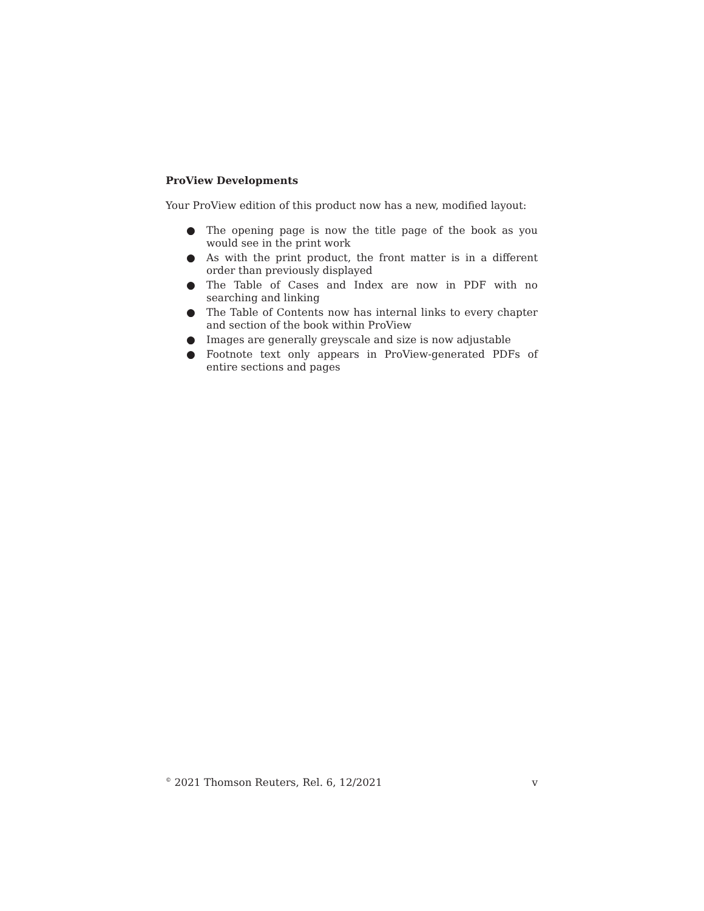ProView Developments
Your ProView edition of this product now has a new, modified layout:
● The opening page is now the title page of the book as you would see in the print work
● As with the print product, the front matter is in a different order than previously displayed
● The Table of Cases and Index are now in PDF with no searching and linking
● The Table of Contents now has internal links to every chapter and section of the book within ProView
● Images are generally greyscale and size is now adjustable
● Footnote text only appears in ProView-generated PDFs of entire sections and pages
<sup>©</sup> 2021 Thomson Reuters, Rel. 6, 12/2021 v